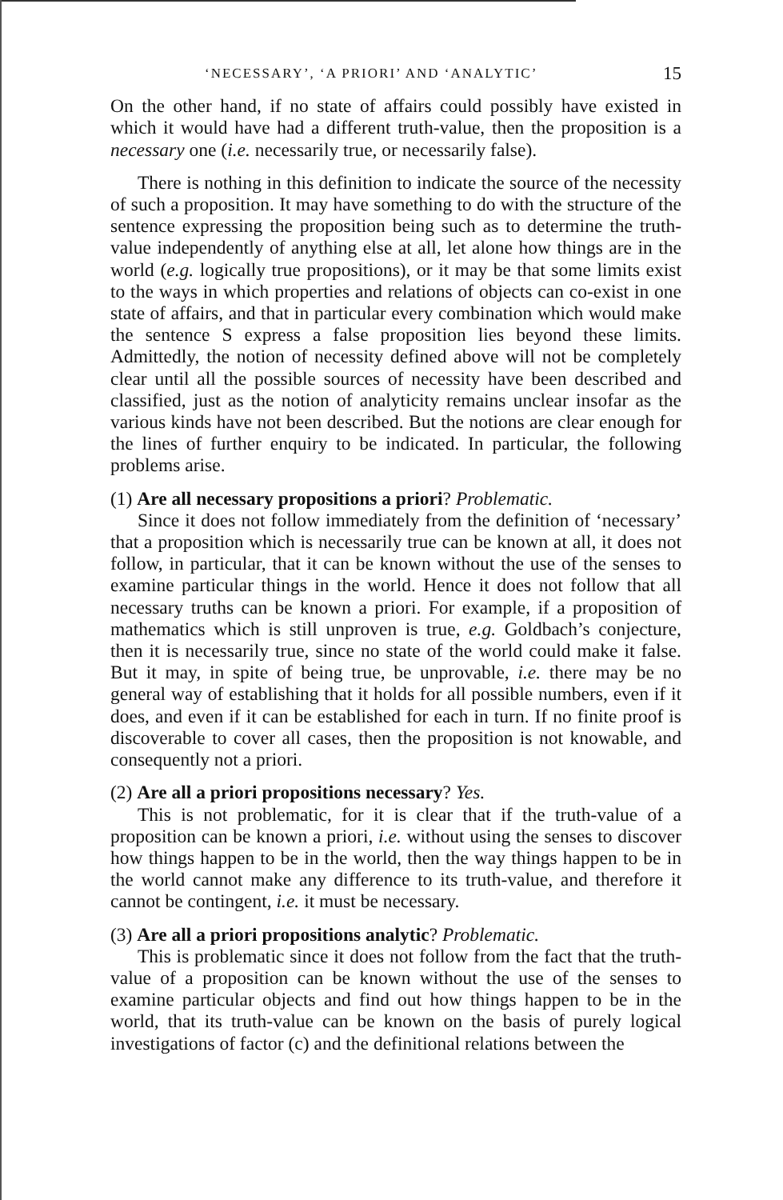‘NECESSARY’, ‘A PRIORI’ AND ‘ANALYTIC’ 15
On the other hand, if no state of affairs could possibly have existed in which it would have had a different truth-value, then the proposition is a necessary one (i.e. necessarily true, or necessarily false).
There is nothing in this definition to indicate the source of the necessity of such a proposition. It may have something to do with the structure of the sentence expressing the proposition being such as to determine the truth-value independently of anything else at all, let alone how things are in the world (e.g. logically true propositions), or it may be that some limits exist to the ways in which properties and relations of objects can co-exist in one state of affairs, and that in particular every combination which would make the sentence S express a false proposition lies beyond these limits. Admittedly, the notion of necessity defined above will not be completely clear until all the possible sources of necessity have been described and classified, just as the notion of analyticity remains unclear insofar as the various kinds have not been described. But the notions are clear enough for the lines of further enquiry to be indicated. In particular, the following problems arise.
(1) Are all necessary propositions a priori? Problematic.
Since it does not follow immediately from the definition of ‘necessary’ that a proposition which is necessarily true can be known at all, it does not follow, in particular, that it can be known without the use of the senses to examine particular things in the world. Hence it does not follow that all necessary truths can be known a priori. For example, if a proposition of mathematics which is still unproven is true, e.g. Goldbach’s conjecture, then it is necessarily true, since no state of the world could make it false. But it may, in spite of being true, be unprovable, i.e. there may be no general way of establishing that it holds for all possible numbers, even if it does, and even if it can be established for each in turn. If no finite proof is discoverable to cover all cases, then the proposition is not knowable, and consequently not a priori.
(2) Are all a priori propositions necessary? Yes.
This is not problematic, for it is clear that if the truth-value of a proposition can be known a priori, i.e. without using the senses to discover how things happen to be in the world, then the way things happen to be in the world cannot make any difference to its truth-value, and therefore it cannot be contingent, i.e. it must be necessary.
(3) Are all a priori propositions analytic? Problematic.
This is problematic since it does not follow from the fact that the truth-value of a proposition can be known without the use of the senses to examine particular objects and find out how things happen to be in the world, that its truth-value can be known on the basis of purely logical investigations of factor (c) and the definitional relations between the